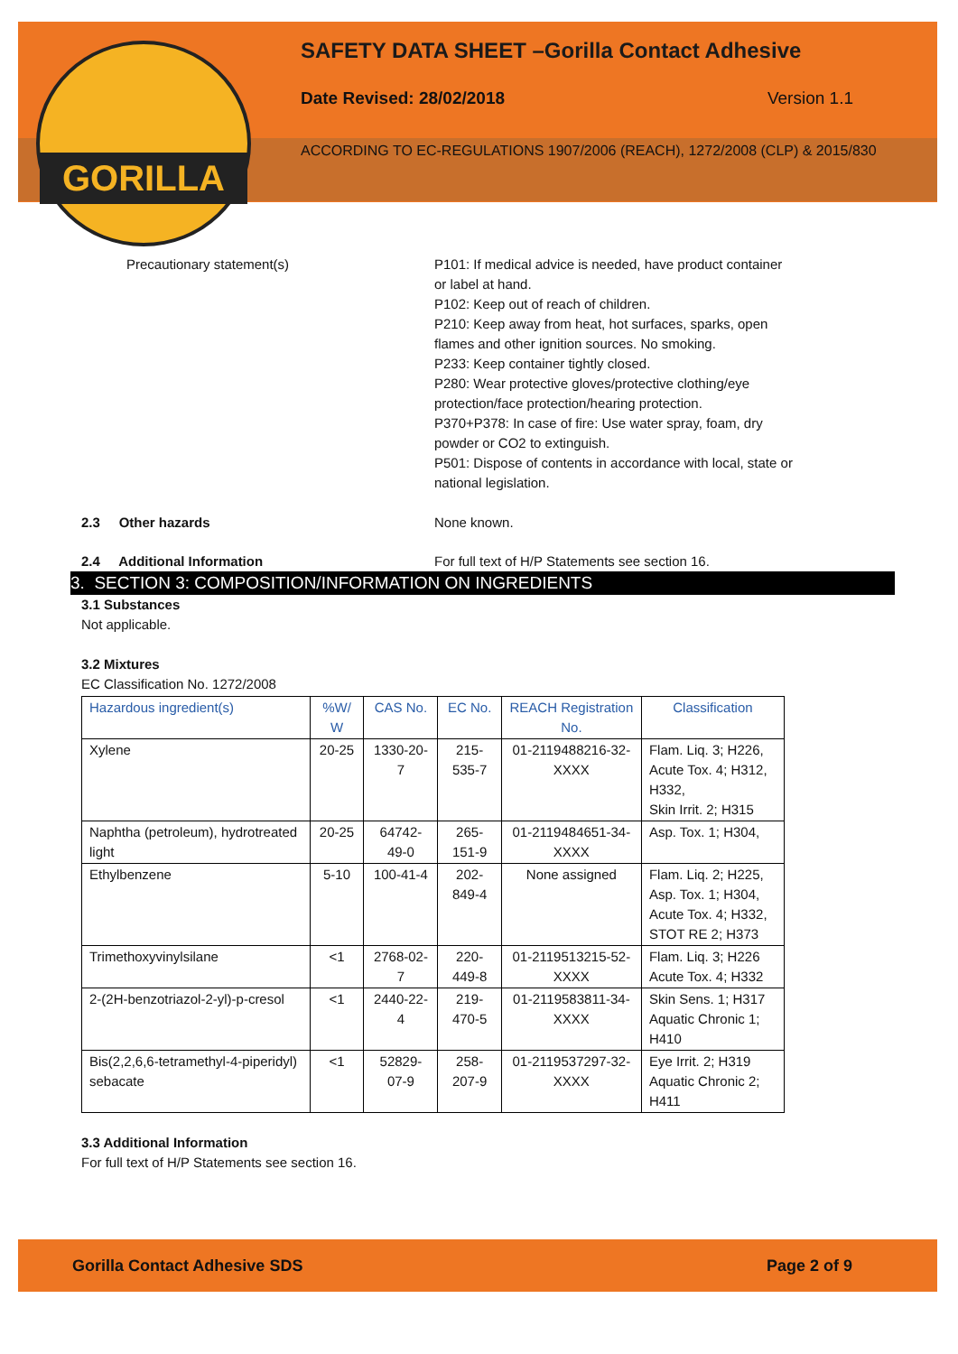GORILLA
SAFETY DATA SHEET –Gorilla Contact Adhesive
Date Revised: 28/02/2018 Version 1.1
ACCORDING TO EC-REGULATIONS 1907/2006 (REACH), 1272/2008 (CLP) & 2015/830
Precautionary statement(s) P101: If medical advice is needed, have product container or label at hand.
P102: Keep out of reach of children.
P210: Keep away from heat, hot surfaces, sparks, open flames and other ignition sources. No smoking.
P233: Keep container tightly closed.
P280: Wear protective gloves/protective clothing/eye protection/face protection/hearing protection.
P370+P378: In case of fire: Use water spray, foam, dry powder or CO2 to extinguish.
P501: Dispose of contents in accordance with local, state or national legislation.
2.3 Other hazards None known.
2.4 Additional Information For full text of H/P Statements see section 16.
3. SECTION 3: COMPOSITION/INFORMATION ON INGREDIENTS
3.1 Substances
Not applicable.
3.2 Mixtures
EC Classification No. 1272/2008
| Hazardous ingredient(s) | %W/ W | CAS No. | EC No. | REACH Registration No. | Classification |
| --- | --- | --- | --- | --- | --- |
| Xylene | 20-25 | 1330-20-7 | 215-535-7 | 01-2119488216-32-XXXX | Flam. Liq. 3; H226, Acute Tox. 4; H312, H332, Skin Irrit. 2; H315 |
| Naphtha (petroleum), hydrotreated light | 20-25 | 64742-49-0 | 265-151-9 | 01-2119484651-34-XXXX | Asp. Tox. 1; H304, |
| Ethylbenzene | 5-10 | 100-41-4 | 202-849-4 | None assigned | Flam. Liq. 2; H225, Asp. Tox. 1; H304, Acute Tox. 4; H332, STOT RE 2; H373 |
| Trimethoxyvinylsilane | <1 | 2768-02-7 | 220-449-8 | 01-2119513215-52-XXXX | Flam. Liq. 3; H226 Acute Tox. 4; H332 |
| 2-(2H-benzotriazol-2-yl)-p-cresol | <1 | 2440-22-4 | 219-470-5 | 01-2119583811-34-XXXX | Skin Sens. 1; H317 Aquatic Chronic 1; H410 |
| Bis(2,2,6,6-tetramethyl-4-piperidyl) sebacate | <1 | 52829-07-9 | 258-207-9 | 01-2119537297-32-XXXX | Eye Irrit. 2; H319 Aquatic Chronic 2; H411 |
3.3 Additional Information
For full text of H/P Statements see section 16.
Gorilla Contact Adhesive SDS Page 2 of 9